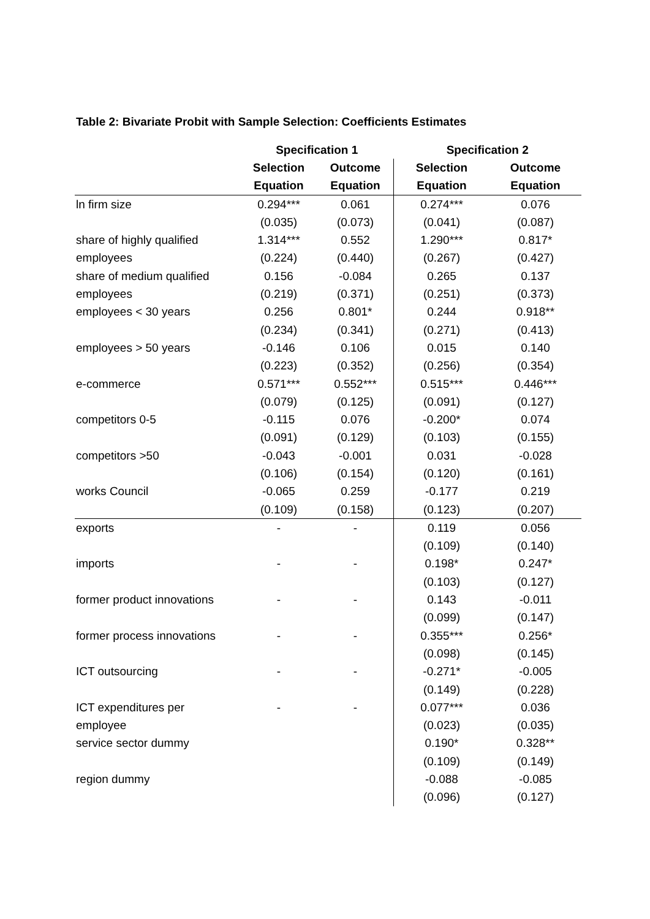Table 2: Bivariate Probit with Sample Selection: Coefficients Estimates
| | Specification 1 | | Specification 2 | |
| --- | --- | --- | --- | --- |
| | Selection | Outcome | Selection | Outcome |
| | Equation | Equation | Equation | Equation |
| ln firm size | 0.294*** | 0.061 | 0.274*** | 0.076 |
| | (0.035) | (0.073) | (0.041) | (0.087) |
| share of highly qualified | 1.314*** | 0.552 | 1.290*** | 0.817* |
| employees | (0.224) | (0.440) | (0.267) | (0.427) |
| share of medium qualified | 0.156 | -0.084 | 0.265 | 0.137 |
| employees | (0.219) | (0.371) | (0.251) | (0.373) |
| employees < 30 years | 0.256 | 0.801* | 0.244 | 0.918** |
| | (0.234) | (0.341) | (0.271) | (0.413) |
| employees > 50 years | -0.146 | 0.106 | 0.015 | 0.140 |
| | (0.223) | (0.352) | (0.256) | (0.354) |
| e-commerce | 0.571*** | 0.552*** | 0.515*** | 0.446*** |
| | (0.079) | (0.125) | (0.091) | (0.127) |
| competitors 0-5 | -0.115 | 0.076 | -0.200* | 0.074 |
| | (0.091) | (0.129) | (0.103) | (0.155) |
| competitors >50 | -0.043 | -0.001 | 0.031 | -0.028 |
| | (0.106) | (0.154) | (0.120) | (0.161) |
| works Council | -0.065 | 0.259 | -0.177 | 0.219 |
| | (0.109) | (0.158) | (0.123) | (0.207) |
| exports | - | - | 0.119 | 0.056 |
| | | | (0.109) | (0.140) |
| imports | - | - | 0.198* | 0.247* |
| | | | (0.103) | (0.127) |
| former product innovations | - | - | 0.143 | -0.011 |
| | | | (0.099) | (0.147) |
| former process innovations | - | - | 0.355*** | 0.256* |
| | | | (0.098) | (0.145) |
| ICT outsourcing | - | - | -0.271* | -0.005 |
| | | | (0.149) | (0.228) |
| ICT expenditures per | - | - | 0.077*** | 0.036 |
| employee | | | (0.023) | (0.035) |
| service sector dummy | | | 0.190* | 0.328** |
| | | | (0.109) | (0.149) |
| region dummy | | | -0.088 | -0.085 |
| | | | (0.096) | (0.127) |